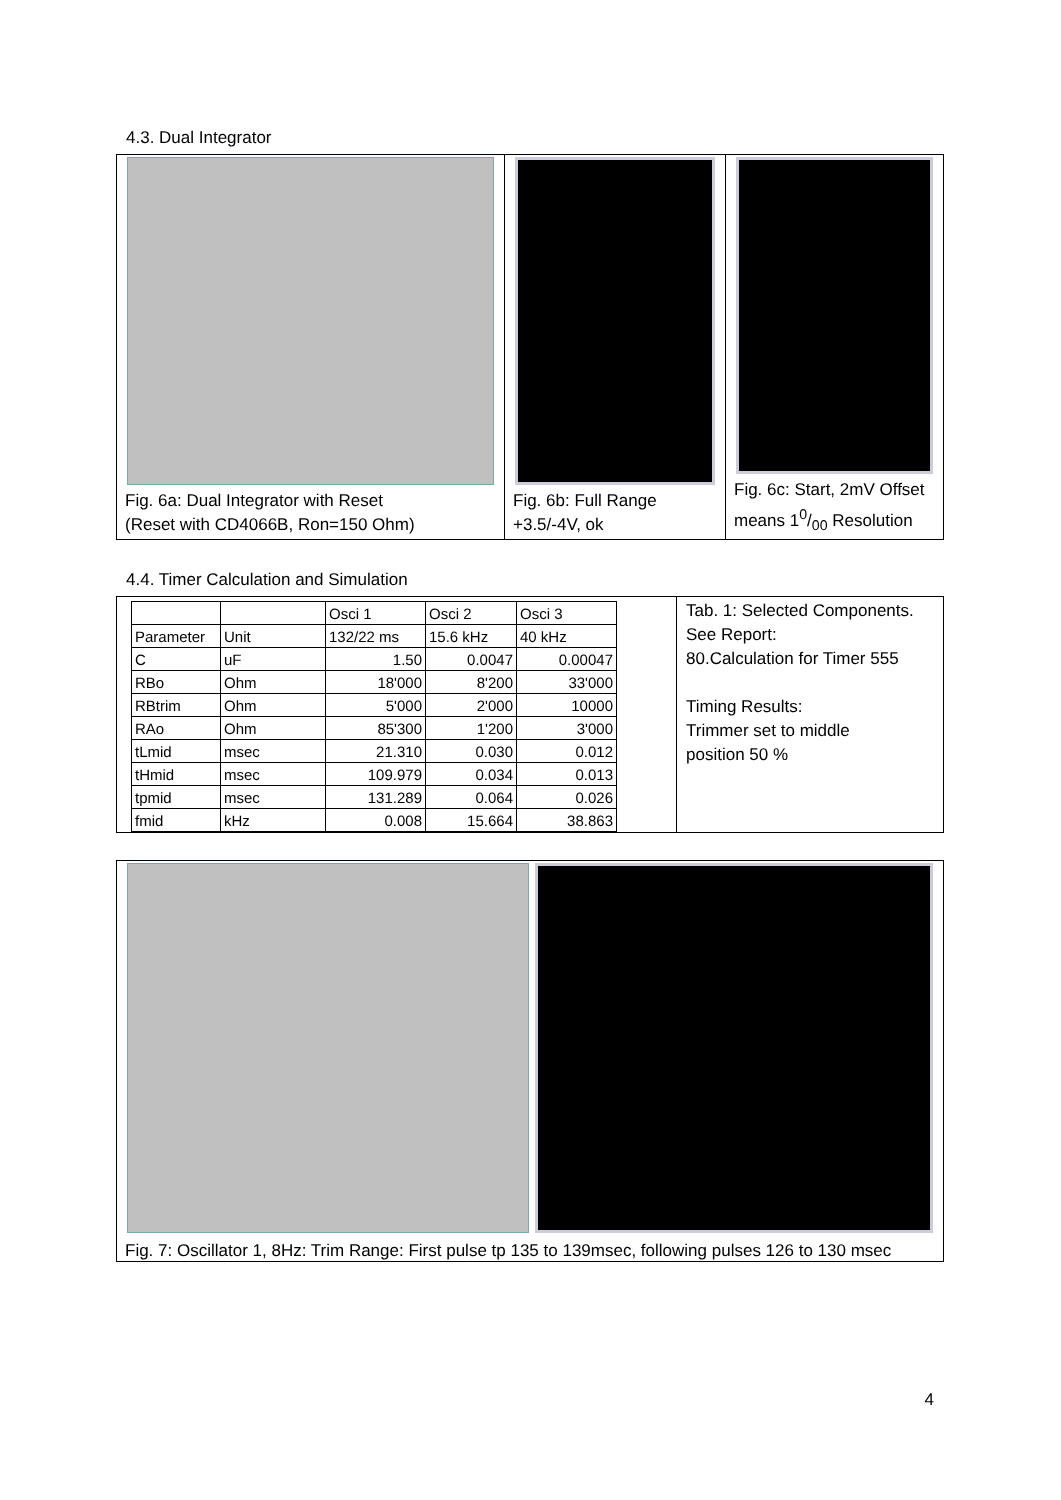4.3. Dual Integrator
Fig. 6a: Dual Integrator with Reset
(Reset with CD4066B, Ron=150 Ohm)
Fig. 6b: Full Range
+3.5/-4V, ok
Fig. 6c: Start, 2mV Offset
means 10/00 Resolution
4.4. Timer Calculation and Simulation
| | | Osci 1 | Osci 2 | Osci 3 |
| --- | --- | --- | --- | --- |
| Parameter | Unit | 132/22 ms | 15.6 kHz | 40 kHz |
| C | uF | 1.50 | 0.0047 | 0.00047 |
| RBo | Ohm | 18'000 | 8'200 | 33'000 |
| RBtrim | Ohm | 5'000 | 2'000 | 10000 |
| RAo | Ohm | 85'300 | 1'200 | 3'000 |
| tLmid | msec | 21.310 | 0.030 | 0.012 |
| tHmid | msec | 109.979 | 0.034 | 0.013 |
| tpmid | msec | 131.289 | 0.064 | 0.026 |
| fmid | kHz | 0.008 | 15.664 | 38.863 |
Tab. 1: Selected Components.
See Report:
80.Calculation for Timer 555
Timing Results:
Trimmer set to middle
position 50 %
Fig. 7: Oscillator 1, 8Hz: Trim Range: First pulse tp 135 to 139msec, following pulses 126 to 130 msec
4